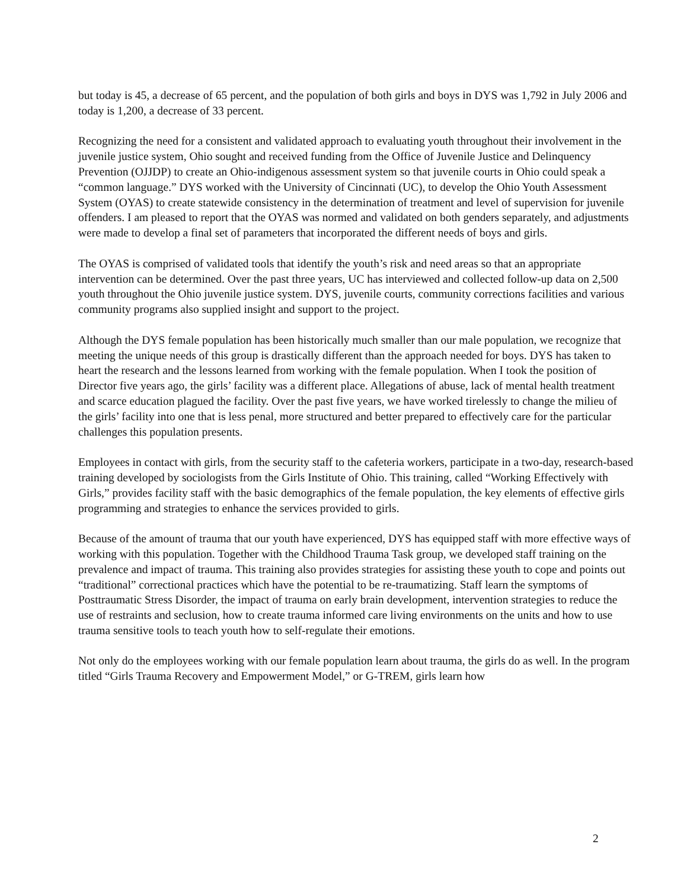but today is 45, a decrease of 65 percent, and the population of both girls and boys in DYS was 1,792 in July 2006 and today is 1,200, a decrease of 33 percent.
Recognizing the need for a consistent and validated approach to evaluating youth throughout their involvement in the juvenile justice system, Ohio sought and received funding from the Office of Juvenile Justice and Delinquency Prevention (OJJDP) to create an Ohio-indigenous assessment system so that juvenile courts in Ohio could speak a “common language.” DYS worked with the University of Cincinnati (UC), to develop the Ohio Youth Assessment System (OYAS) to create statewide consistency in the determination of treatment and level of supervision for juvenile offenders. I am pleased to report that the OYAS was normed and validated on both genders separately, and adjustments were made to develop a final set of parameters that incorporated the different needs of boys and girls.
The OYAS is comprised of validated tools that identify the youth’s risk and need areas so that an appropriate intervention can be determined. Over the past three years, UC has interviewed and collected follow-up data on 2,500 youth throughout the Ohio juvenile justice system. DYS, juvenile courts, community corrections facilities and various community programs also supplied insight and support to the project.
Although the DYS female population has been historically much smaller than our male population, we recognize that meeting the unique needs of this group is drastically different than the approach needed for boys. DYS has taken to heart the research and the lessons learned from working with the female population. When I took the position of Director five years ago, the girls’ facility was a different place. Allegations of abuse, lack of mental health treatment and scarce education plagued the facility. Over the past five years, we have worked tirelessly to change the milieu of the girls’ facility into one that is less penal, more structured and better prepared to effectively care for the particular challenges this population presents.
Employees in contact with girls, from the security staff to the cafeteria workers, participate in a two-day, research-based training developed by sociologists from the Girls Institute of Ohio. This training, called “Working Effectively with Girls,” provides facility staff with the basic demographics of the female population, the key elements of effective girls programming and strategies to enhance the services provided to girls.
Because of the amount of trauma that our youth have experienced, DYS has equipped staff with more effective ways of working with this population. Together with the Childhood Trauma Task group, we developed staff training on the prevalence and impact of trauma. This training also provides strategies for assisting these youth to cope and points out “traditional” correctional practices which have the potential to be re-traumatizing. Staff learn the symptoms of Posttraumatic Stress Disorder, the impact of trauma on early brain development, intervention strategies to reduce the use of restraints and seclusion, how to create trauma informed care living environments on the units and how to use trauma sensitive tools to teach youth how to self-regulate their emotions.
Not only do the employees working with our female population learn about trauma, the girls do as well. In the program titled “Girls Trauma Recovery and Empowerment Model,” or G-TREM, girls learn how
2